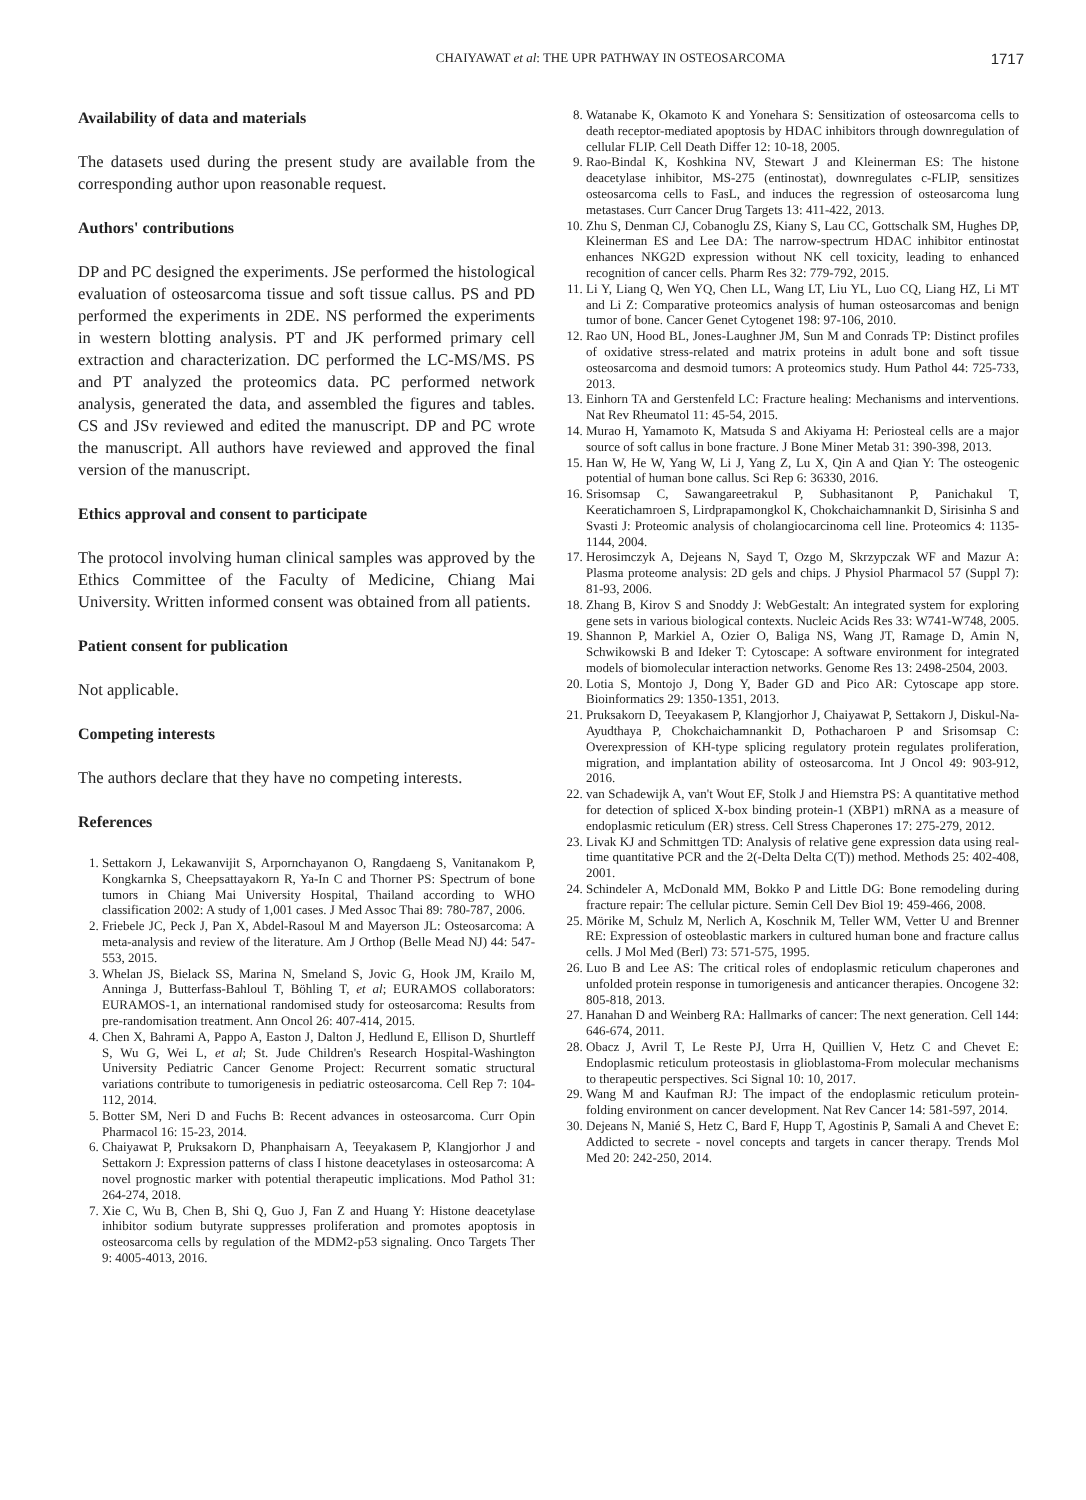CHAIYAWAT et al: THE UPR PATHWAY IN OSTEOSARCOMA 1717
Availability of data and materials
The datasets used during the present study are available from the corresponding author upon reasonable request.
Authors' contributions
DP and PC designed the experiments. JSe performed the histological evaluation of osteosarcoma tissue and soft tissue callus. PS and PD performed the experiments in 2DE. NS performed the experiments in western blotting analysis. PT and JK performed primary cell extraction and characterization. DC performed the LC-MS/MS. PS and PT analyzed the proteomics data. PC performed network analysis, generated the data, and assembled the figures and tables. CS and JSv reviewed and edited the manuscript. DP and PC wrote the manuscript. All authors have reviewed and approved the final version of the manuscript.
Ethics approval and consent to participate
The protocol involving human clinical samples was approved by the Ethics Committee of the Faculty of Medicine, Chiang Mai University. Written informed consent was obtained from all patients.
Patient consent for publication
Not applicable.
Competing interests
The authors declare that they have no competing interests.
References
1. Settakorn J, Lekawanvijit S, Arpornchayanon O, Rangdaeng S, Vanitanakom P, Kongkarnka S, Cheepsattayakorn R, Ya-In C and Thorner PS: Spectrum of bone tumors in Chiang Mai University Hospital, Thailand according to WHO classification 2002: A study of 1,001 cases. J Med Assoc Thai 89: 780-787, 2006.
2. Friebele JC, Peck J, Pan X, Abdel-Rasoul M and Mayerson JL: Osteosarcoma: A meta-analysis and review of the literature. Am J Orthop (Belle Mead NJ) 44: 547-553, 2015.
3. Whelan JS, Bielack SS, Marina N, Smeland S, Jovic G, Hook JM, Krailo M, Anninga J, Butterfass-Bahloul T, Böhling T, et al; EURAMOS collaborators: EURAMOS-1, an international randomised study for osteosarcoma: Results from pre-randomisation treatment. Ann Oncol 26: 407-414, 2015.
4. Chen X, Bahrami A, Pappo A, Easton J, Dalton J, Hedlund E, Ellison D, Shurtleff S, Wu G, Wei L, et al; St. Jude Children's Research Hospital-Washington University Pediatric Cancer Genome Project: Recurrent somatic structural variations contribute to tumorigenesis in pediatric osteosarcoma. Cell Rep 7: 104-112, 2014.
5. Botter SM, Neri D and Fuchs B: Recent advances in osteosarcoma. Curr Opin Pharmacol 16: 15-23, 2014.
6. Chaiyawat P, Pruksakorn D, Phanphaisarn A, Teeyakasem P, Klangjorhor J and Settakorn J: Expression patterns of class I histone deacetylases in osteosarcoma: A novel prognostic marker with potential therapeutic implications. Mod Pathol 31: 264-274, 2018.
7. Xie C, Wu B, Chen B, Shi Q, Guo J, Fan Z and Huang Y: Histone deacetylase inhibitor sodium butyrate suppresses proliferation and promotes apoptosis in osteosarcoma cells by regulation of the MDM2-p53 signaling. Onco Targets Ther 9: 4005-4013, 2016.
8. Watanabe K, Okamoto K and Yonehara S: Sensitization of osteosarcoma cells to death receptor-mediated apoptosis by HDAC inhibitors through downregulation of cellular FLIP. Cell Death Differ 12: 10-18, 2005.
9. Rao-Bindal K, Koshkina NV, Stewart J and Kleinerman ES: The histone deacetylase inhibitor, MS-275 (entinostat), downregulates c-FLIP, sensitizes osteosarcoma cells to FasL, and induces the regression of osteosarcoma lung metastases. Curr Cancer Drug Targets 13: 411-422, 2013.
10. Zhu S, Denman CJ, Cobanoglu ZS, Kiany S, Lau CC, Gottschalk SM, Hughes DP, Kleinerman ES and Lee DA: The narrow-spectrum HDAC inhibitor entinostat enhances NKG2D expression without NK cell toxicity, leading to enhanced recognition of cancer cells. Pharm Res 32: 779-792, 2015.
11. Li Y, Liang Q, Wen YQ, Chen LL, Wang LT, Liu YL, Luo CQ, Liang HZ, Li MT and Li Z: Comparative proteomics analysis of human osteosarcomas and benign tumor of bone. Cancer Genet Cytogenet 198: 97-106, 2010.
12. Rao UN, Hood BL, Jones-Laughner JM, Sun M and Conrads TP: Distinct profiles of oxidative stress-related and matrix proteins in adult bone and soft tissue osteosarcoma and desmoid tumors: A proteomics study. Hum Pathol 44: 725-733, 2013.
13. Einhorn TA and Gerstenfeld LC: Fracture healing: Mechanisms and interventions. Nat Rev Rheumatol 11: 45-54, 2015.
14. Murao H, Yamamoto K, Matsuda S and Akiyama H: Periosteal cells are a major source of soft callus in bone fracture. J Bone Miner Metab 31: 390-398, 2013.
15. Han W, He W, Yang W, Li J, Yang Z, Lu X, Qin A and Qian Y: The osteogenic potential of human bone callus. Sci Rep 6: 36330, 2016.
16. Srisomsap C, Sawangareetrakul P, Subhasitanont P, Panichakul T, Keeratichamroen S, Lirdprapamongkol K, Chokchaichamnankit D, Sirisinha S and Svasti J: Proteomic analysis of cholangiocarcinoma cell line. Proteomics 4: 1135-1144, 2004.
17. Herosimczyk A, Dejeans N, Sayd T, Ozgo M, Skrzypczak WF and Mazur A: Plasma proteome analysis: 2D gels and chips. J Physiol Pharmacol 57 (Suppl 7): 81-93, 2006.
18. Zhang B, Kirov S and Snoddy J: WebGestalt: An integrated system for exploring gene sets in various biological contexts. Nucleic Acids Res 33: W741-W748, 2005.
19. Shannon P, Markiel A, Ozier O, Baliga NS, Wang JT, Ramage D, Amin N, Schwikowski B and Ideker T: Cytoscape: A software environment for integrated models of biomolecular interaction networks. Genome Res 13: 2498-2504, 2003.
20. Lotia S, Montojo J, Dong Y, Bader GD and Pico AR: Cytoscape app store. Bioinformatics 29: 1350-1351, 2013.
21. Pruksakorn D, Teeyakasem P, Klangjorhor J, Chaiyawat P, Settakorn J, Diskul-Na-Ayudthaya P, Chokchaichamnankit D, Pothacharoen P and Srisomsap C: Overexpression of KH-type splicing regulatory protein regulates proliferation, migration, and implantation ability of osteosarcoma. Int J Oncol 49: 903-912, 2016.
22. van Schadewijk A, van't Wout EF, Stolk J and Hiemstra PS: A quantitative method for detection of spliced X-box binding protein-1 (XBP1) mRNA as a measure of endoplasmic reticulum (ER) stress. Cell Stress Chaperones 17: 275-279, 2012.
23. Livak KJ and Schmittgen TD: Analysis of relative gene expression data using real-time quantitative PCR and the 2(-Delta Delta C(T)) method. Methods 25: 402-408, 2001.
24. Schindeler A, McDonald MM, Bokko P and Little DG: Bone remodeling during fracture repair: The cellular picture. Semin Cell Dev Biol 19: 459-466, 2008.
25. Mörike M, Schulz M, Nerlich A, Koschnik M, Teller WM, Vetter U and Brenner RE: Expression of osteoblastic markers in cultured human bone and fracture callus cells. J Mol Med (Berl) 73: 571-575, 1995.
26. Luo B and Lee AS: The critical roles of endoplasmic reticulum chaperones and unfolded protein response in tumorigenesis and anticancer therapies. Oncogene 32: 805-818, 2013.
27. Hanahan D and Weinberg RA: Hallmarks of cancer: The next generation. Cell 144: 646-674, 2011.
28. Obacz J, Avril T, Le Reste PJ, Urra H, Quillien V, Hetz C and Chevet E: Endoplasmic reticulum proteostasis in glioblastoma-From molecular mechanisms to therapeutic perspectives. Sci Signal 10: 10, 2017.
29. Wang M and Kaufman RJ: The impact of the endoplasmic reticulum protein-folding environment on cancer development. Nat Rev Cancer 14: 581-597, 2014.
30. Dejeans N, Manié S, Hetz C, Bard F, Hupp T, Agostinis P, Samali A and Chevet E: Addicted to secrete - novel concepts and targets in cancer therapy. Trends Mol Med 20: 242-250, 2014.